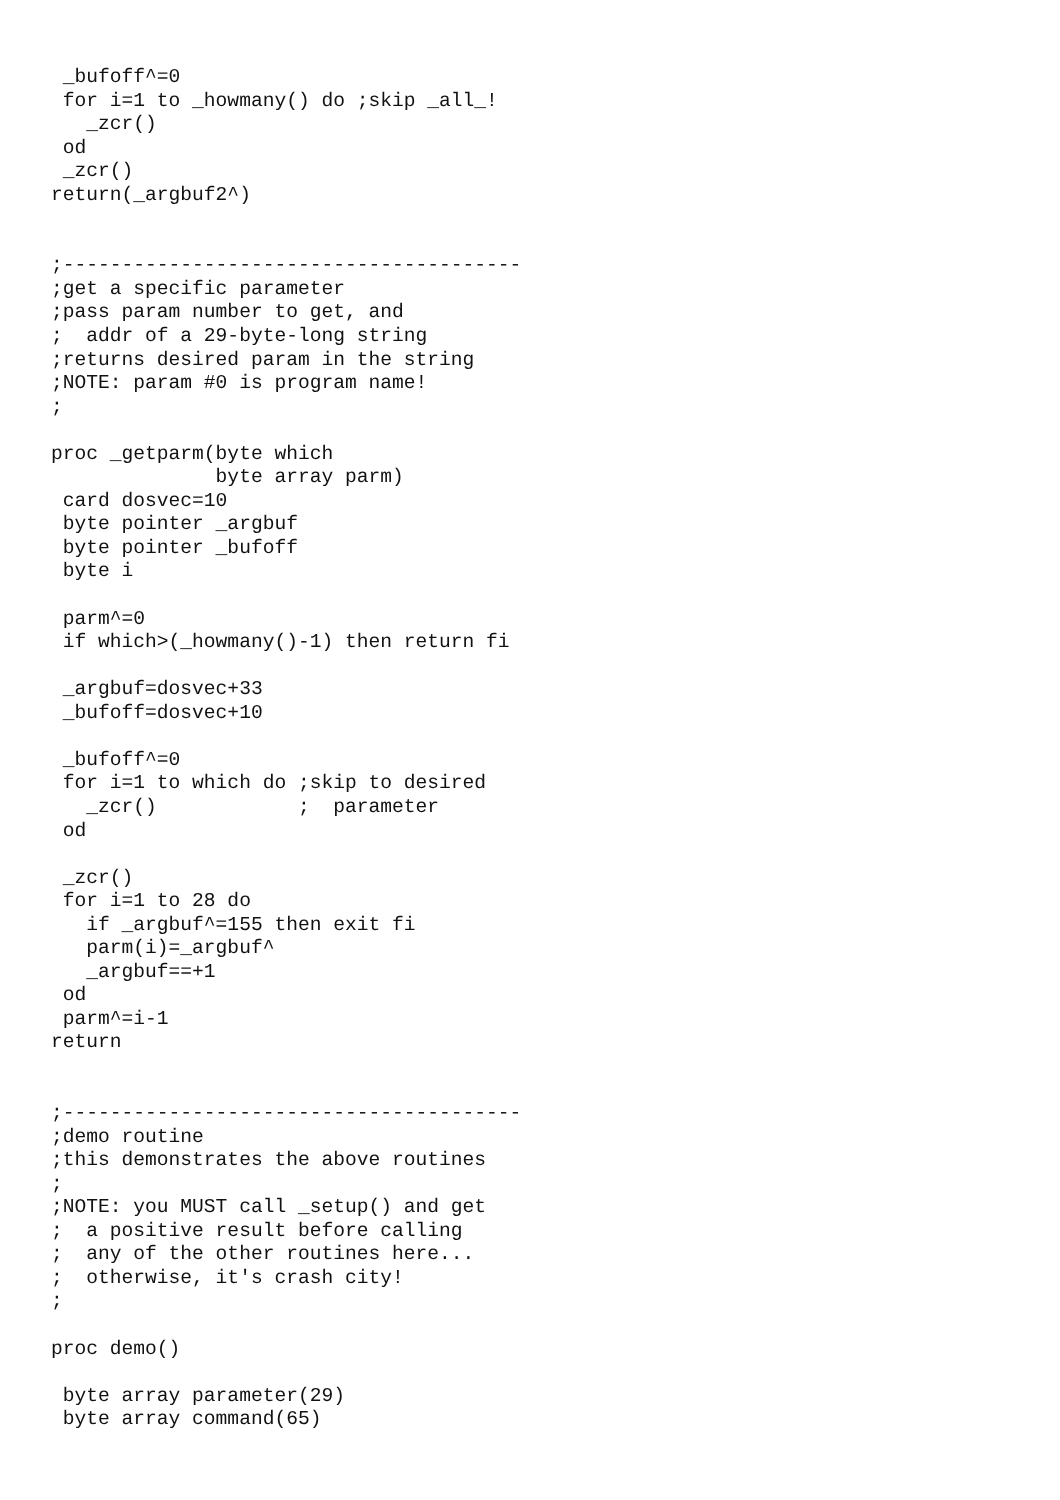_bufoff^=0
 for i=1 to _howmany() do ;skip _all_!
   _zcr()
 od
 _zcr()
return(_argbuf2^)


;---------------------------------------
;get a specific parameter
;pass param number to get, and
;  addr of a 29-byte-long string
;returns desired param in the string
;NOTE: param #0 is program name!
;

proc _getparm(byte which
              byte array parm)
 card dosvec=10
 byte pointer _argbuf
 byte pointer _bufoff
 byte i

 parm^=0
 if which>(_howmany()-1) then return fi

 _argbuf=dosvec+33
 _bufoff=dosvec+10

 _bufoff^=0
 for i=1 to which do ;skip to desired
   _zcr()            ;  parameter
 od

 _zcr()
 for i=1 to 28 do
   if _argbuf^=155 then exit fi
   parm(i)=_argbuf^
   _argbuf==+1
 od
 parm^=i-1
return


;---------------------------------------
;demo routine
;this demonstrates the above routines
;
;NOTE: you MUST call _setup() and get
;  a positive result before calling
;  any of the other routines here...
;  otherwise, it's crash city!
;

proc demo()

 byte array parameter(29)
 byte array command(65)